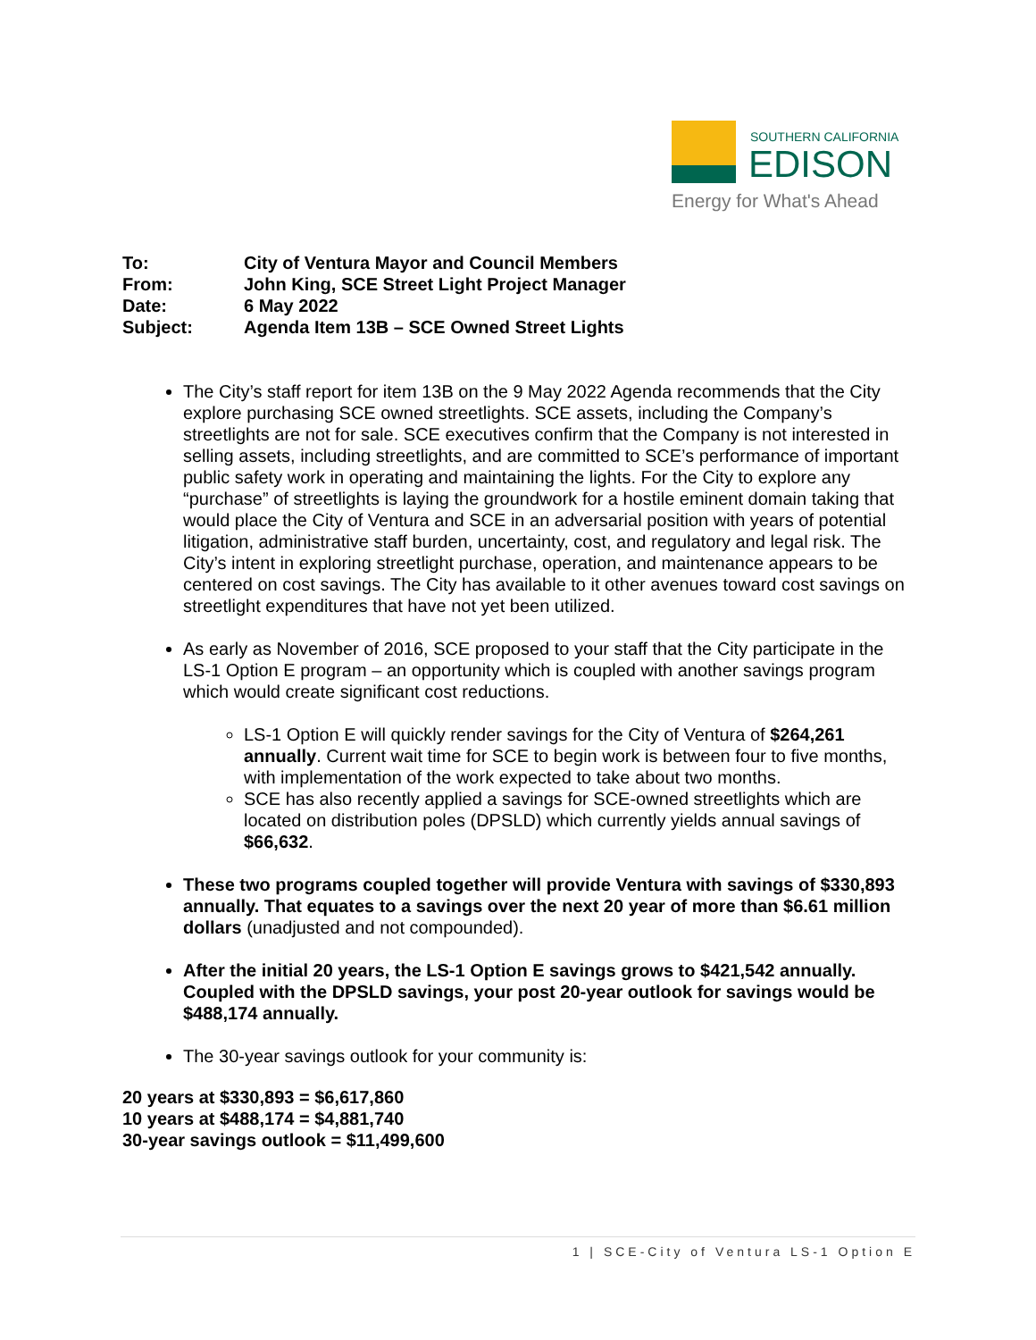SOUTHERN CALIFORNIA
EDISON
Energy for What's Ahead
To: City of Ventura Mayor and Council Members
From: John King, SCE Street Light Project Manager
Date: 6 May 2022
Subject: Agenda Item 13B – SCE Owned Street Lights
The City’s staff report for item 13B on the 9 May 2022 Agenda recommends that the City explore purchasing SCE owned streetlights. SCE assets, including the Company’s streetlights are not for sale. SCE executives confirm that the Company is not interested in selling assets, including streetlights, and are committed to SCE’s performance of important public safety work in operating and maintaining the lights. For the City to explore any “purchase” of streetlights is laying the groundwork for a hostile eminent domain taking that would place the City of Ventura and SCE in an adversarial position with years of potential litigation, administrative staff burden, uncertainty, cost, and regulatory and legal risk. The City’s intent in exploring streetlight purchase, operation, and maintenance appears to be centered on cost savings. The City has available to it other avenues toward cost savings on streetlight expenditures that have not yet been utilized.
As early as November of 2016, SCE proposed to your staff that the City participate in the LS-1 Option E program – an opportunity which is coupled with another savings program which would create significant cost reductions.
LS-1 Option E will quickly render savings for the City of Ventura of $264,261 annually. Current wait time for SCE to begin work is between four to five months, with implementation of the work expected to take about two months.
SCE has also recently applied a savings for SCE-owned streetlights which are located on distribution poles (DPSLD) which currently yields annual savings of $66,632.
These two programs coupled together will provide Ventura with savings of $330,893 annually. That equates to a savings over the next 20 year of more than $6.61 million dollars (unadjusted and not compounded).
After the initial 20 years, the LS-1 Option E savings grows to $421,542 annually. Coupled with the DPSLD savings, your post 20-year outlook for savings would be $488,174 annually.
The 30-year savings outlook for your community is:
20 years at $330,893 = $6,617,860
10 years at $488,174 = $4,881,740
30-year savings outlook = $11,499,600
1 | SCE-City of Ventura LS-1 Option E